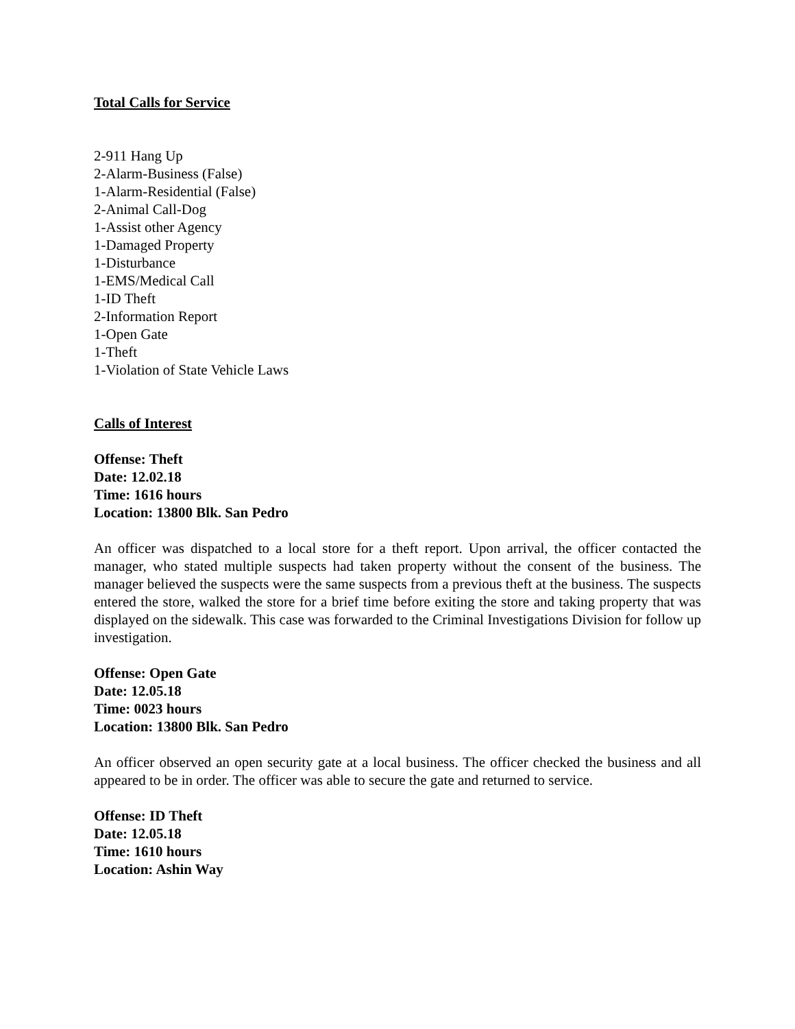Total Calls for Service
2-911 Hang Up
2-Alarm-Business (False)
1-Alarm-Residential (False)
2-Animal Call-Dog
1-Assist other Agency
1-Damaged Property
1-Disturbance
1-EMS/Medical Call
1-ID Theft
2-Information Report
1-Open Gate
1-Theft
1-Violation of State Vehicle Laws
Calls of Interest
Offense: Theft
Date: 12.02.18
Time: 1616 hours
Location: 13800 Blk. San Pedro
An officer was dispatched to a local store for a theft report. Upon arrival, the officer contacted the manager, who stated multiple suspects had taken property without the consent of the business. The manager believed the suspects were the same suspects from a previous theft at the business. The suspects entered the store, walked the store for a brief time before exiting the store and taking property that was displayed on the sidewalk. This case was forwarded to the Criminal Investigations Division for follow up investigation.
Offense: Open Gate
Date: 12.05.18
Time: 0023 hours
Location: 13800 Blk. San Pedro
An officer observed an open security gate at a local business. The officer checked the business and all appeared to be in order. The officer was able to secure the gate and returned to service.
Offense: ID Theft
Date: 12.05.18
Time: 1610 hours
Location: Ashin Way